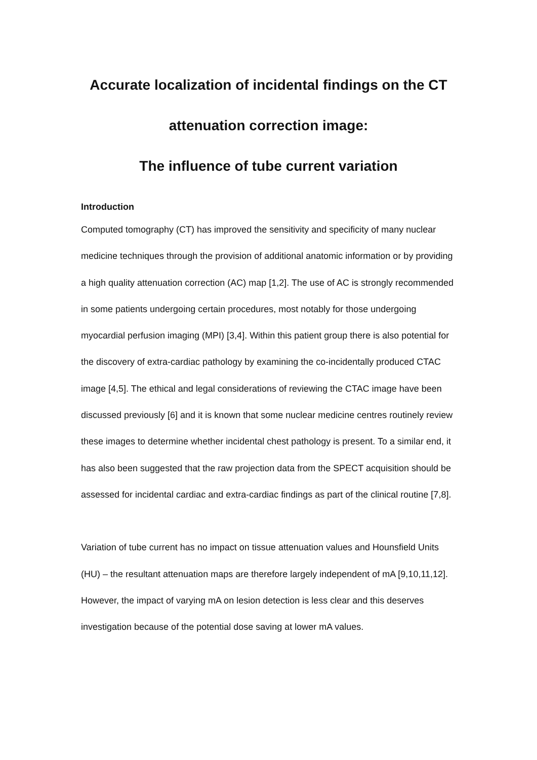Accurate localization of incidental findings on the CT
attenuation correction image:
The influence of tube current variation
Introduction
Computed tomography (CT) has improved the sensitivity and specificity of many nuclear medicine techniques through the provision of additional anatomic information or by providing a high quality attenuation correction (AC) map [1,2]. The use of AC is strongly recommended in some patients undergoing certain procedures, most notably for those undergoing myocardial perfusion imaging (MPI) [3,4]. Within this patient group there is also potential for the discovery of extra-cardiac pathology by examining the co-incidentally produced CTAC image [4,5]. The ethical and legal considerations of reviewing the CTAC image have been discussed previously [6] and it is known that some nuclear medicine centres routinely review these images to determine whether incidental chest pathology is present. To a similar end, it has also been suggested that the raw projection data from the SPECT acquisition should be assessed for incidental cardiac and extra-cardiac findings as part of the clinical routine [7,8].
Variation of tube current has no impact on tissue attenuation values and Hounsfield Units (HU) – the resultant attenuation maps are therefore largely independent of mA [9,10,11,12]. However, the impact of varying mA on lesion detection is less clear and this deserves investigation because of the potential dose saving at lower mA values.